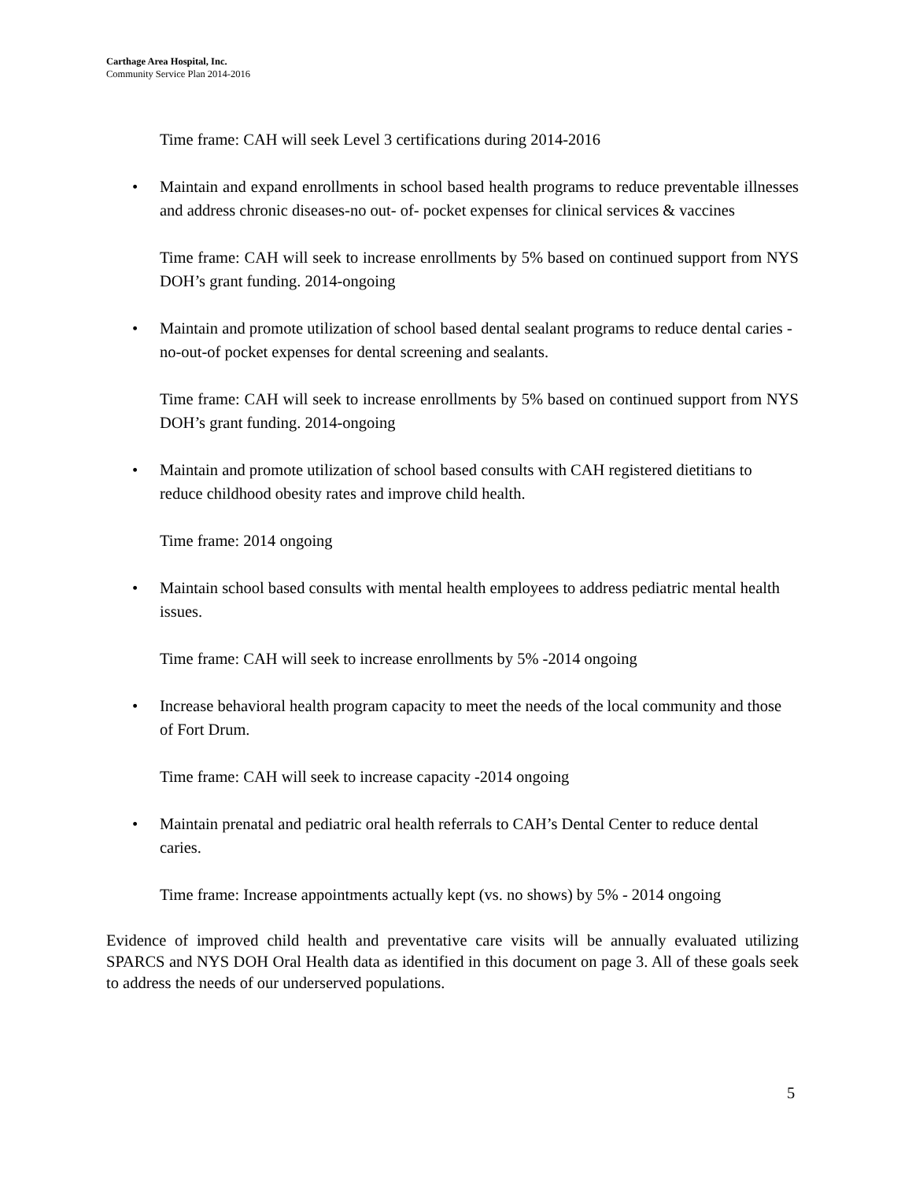Carthage Area Hospital, Inc.
Community Service Plan 2014-2016
Time frame: CAH will seek Level 3 certifications during 2014-2016
• Maintain and expand enrollments in school based health programs to reduce preventable illnesses and address chronic diseases-no out- of- pocket expenses for clinical services & vaccines
Time frame: CAH will seek to increase enrollments by 5% based on continued support from NYS DOH’s grant funding. 2014-ongoing
• Maintain and promote utilization of school based dental sealant programs to reduce dental caries -no-out-of pocket expenses for dental screening and sealants.
Time frame: CAH will seek to increase enrollments by 5% based on continued support from NYS DOH’s grant funding. 2014-ongoing
• Maintain and promote utilization of school based consults with CAH registered dietitians to reduce childhood obesity rates and improve child health.
Time frame: 2014 ongoing
• Maintain school based consults with mental health employees to address pediatric mental health issues.
Time frame: CAH will seek to increase enrollments by 5% -2014 ongoing
• Increase behavioral health program capacity to meet the needs of the local community and those of Fort Drum.
Time frame: CAH will seek to increase capacity -2014 ongoing
• Maintain prenatal and pediatric oral health referrals to CAH’s Dental Center to reduce dental caries.
Time frame: Increase appointments actually kept (vs. no shows) by 5% - 2014 ongoing
Evidence of improved child health and preventative care visits will be annually evaluated utilizing SPARCS and NYS DOH Oral Health data as identified in this document on page 3. All of these goals seek to address the needs of our underserved populations.
5